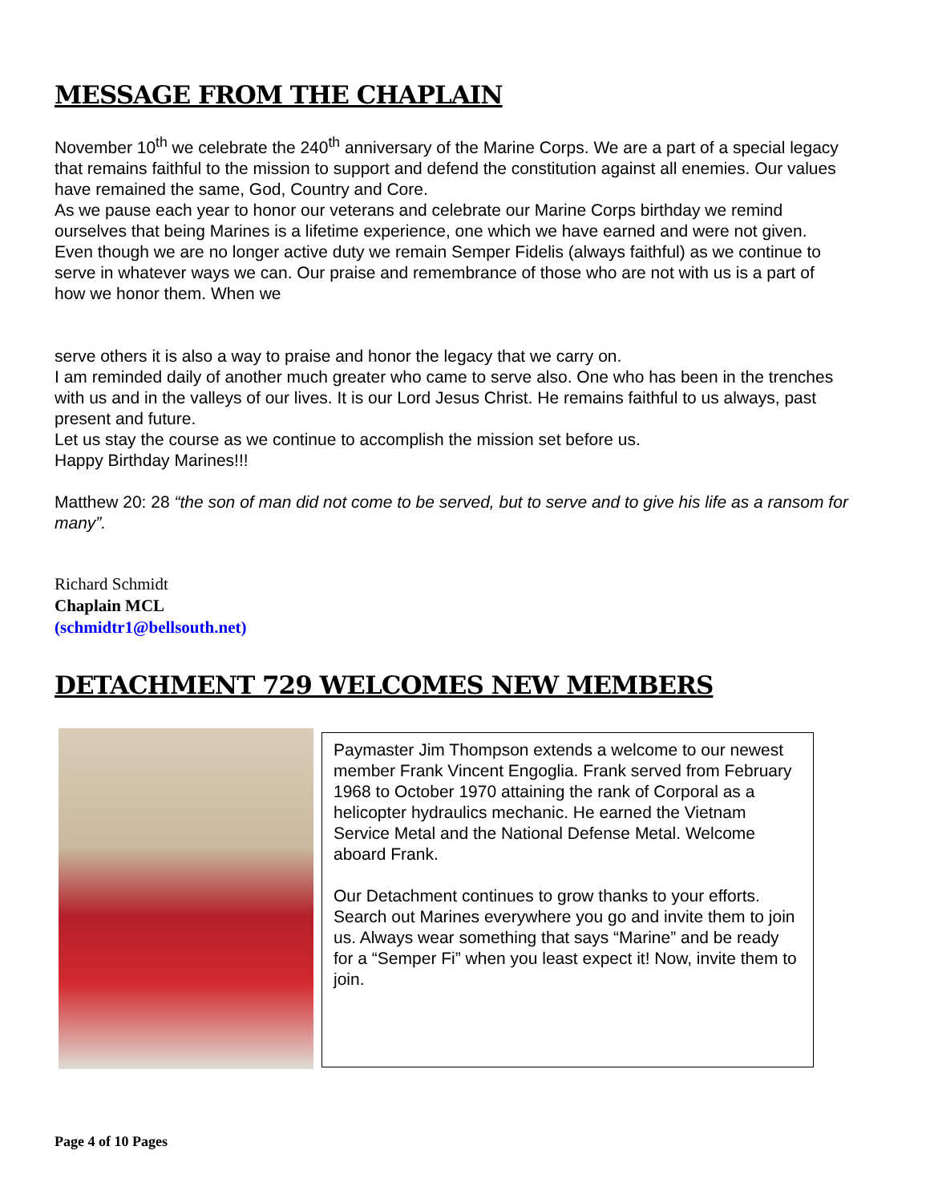MESSAGE FROM THE CHAPLAIN
November 10<sup>th</sup> we celebrate the 240<sup>th</sup> anniversary of the Marine Corps. We are a part of a special legacy that remains faithful to the mission to support and defend the constitution against all enemies. Our values have remained the same, God, Country and Core.
As we pause each year to honor our veterans and celebrate our Marine Corps birthday we remind ourselves that being Marines is a lifetime experience, one which we have earned and were not given. Even though we are no longer active duty we remain Semper Fidelis (always faithful) as we continue to serve in whatever ways we can. Our praise and remembrance of those who are not with us is a part of how we honor them. When we
serve others it is also a way to praise and honor the legacy that we carry on.
I am reminded daily of another much greater who came to serve also. One who has been in the trenches with us and in the valleys of our lives. It is our Lord Jesus Christ. He remains faithful to us always, past present and future.
Let us stay the course as we continue to accomplish the mission set before us.
Happy Birthday Marines!!!
Matthew 20: 28 “the son of man did not come to be served, but to serve and to give his life as a ransom for many”.
Richard Schmidt
Chaplain MCL
(schmidtr1@bellsouth.net)
DETACHMENT 729 WELCOMES NEW MEMBERS
Paymaster Jim Thompson extends a welcome to our newest member Frank Vincent Engoglia. Frank served from February 1968 to October 1970 attaining the rank of Corporal as a helicopter hydraulics mechanic. He earned the Vietnam Service Metal and the National Defense Metal. Welcome aboard Frank.
Our Detachment continues to grow thanks to your efforts. Search out Marines everywhere you go and invite them to join us. Always wear something that says “Marine” and be ready for a “Semper Fi” when you least expect it! Now, invite them to join.
Page 4 of 10 Pages